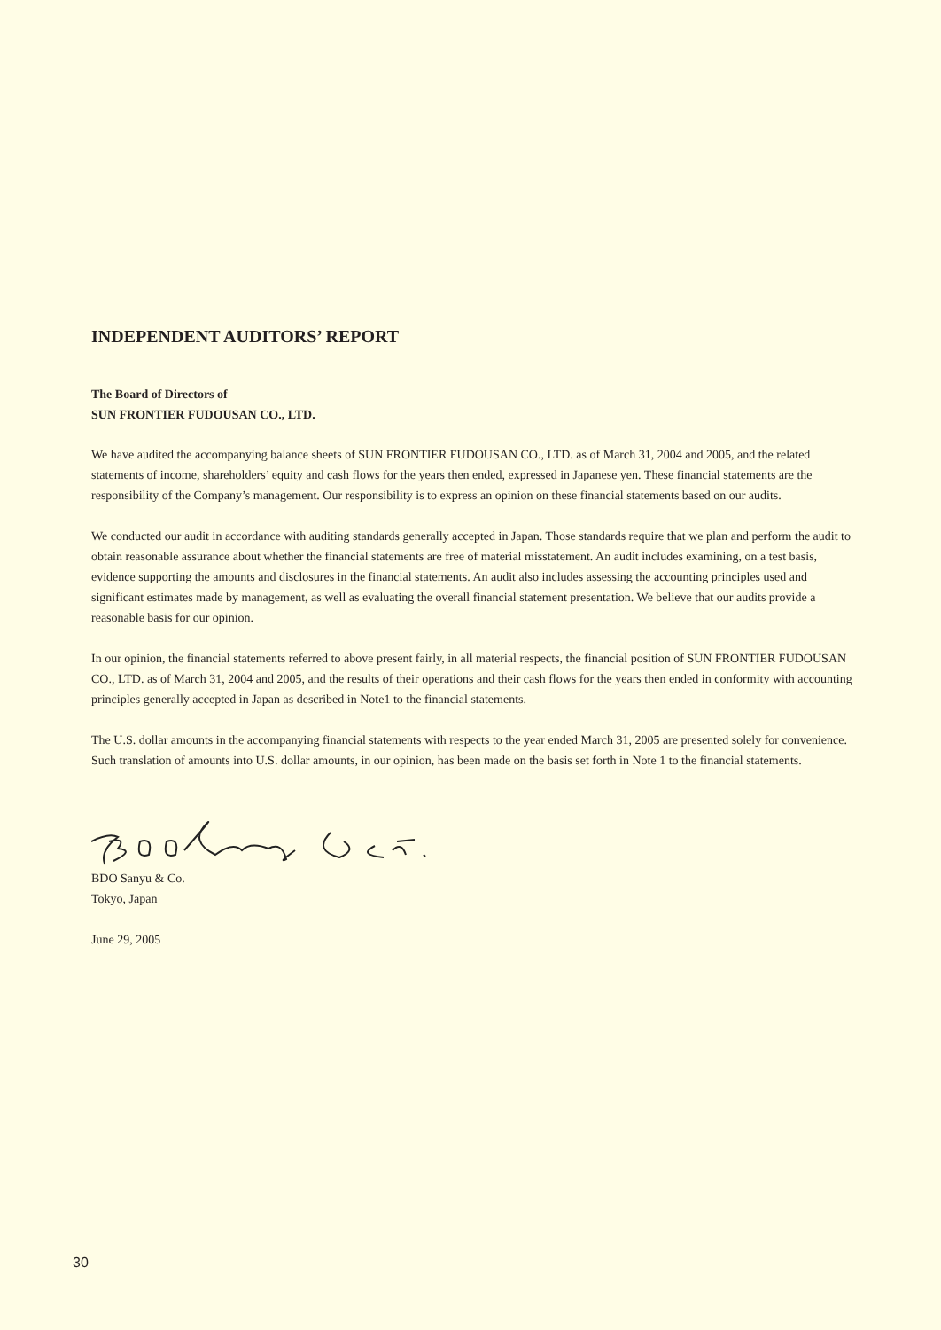INDEPENDENT AUDITORS’ REPORT
The Board of Directors of
SUN FRONTIER FUDOUSAN CO., LTD.
We have audited the accompanying balance sheets of SUN FRONTIER FUDOUSAN CO., LTD. as of March 31, 2004 and 2005, and the related statements of income, shareholders’ equity and cash flows for the years then ended, expressed in Japanese yen. These financial statements are the responsibility of the Company’s management. Our responsibility is to express an opinion on these financial statements based on our audits.
We conducted our audit in accordance with auditing standards generally accepted in Japan. Those standards require that we plan and perform the audit to obtain reasonable assurance about whether the financial statements are free of material misstatement. An audit includes examining, on a test basis, evidence supporting the amounts and disclosures in the financial statements. An audit also includes assessing the accounting principles used and significant estimates made by management, as well as evaluating the overall financial statement presentation. We believe that our audits provide a reasonable basis for our opinion.
In our opinion, the financial statements referred to above present fairly, in all material respects, the financial position of SUN FRONTIER FUDOUSAN CO., LTD. as of March 31, 2004 and 2005, and the results of their operations and their cash flows for the years then ended in conformity with accounting principles generally accepted in Japan as described in Note1 to the financial statements.
The U.S. dollar amounts in the accompanying financial statements with respects to the year ended March 31, 2005 are presented solely for convenience. Such translation of amounts into U.S. dollar amounts, in our opinion, has been made on the basis set forth in Note 1 to the financial statements.
BDO Sanyu & Co.
Tokyo, Japan
June 29, 2005
30